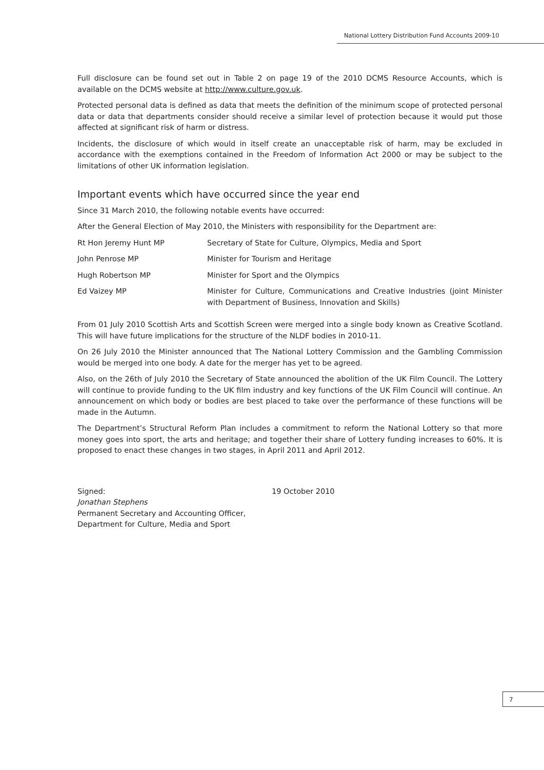National Lottery Distribution Fund Accounts 2009-10
Full disclosure can be found set out in Table 2 on page 19 of the 2010 DCMS Resource Accounts, which is available on the DCMS website at http://www.culture.gov.uk.
Protected personal data is defined as data that meets the definition of the minimum scope of protected personal data or data that departments consider should receive a similar level of protection because it would put those affected at significant risk of harm or distress.
Incidents, the disclosure of which would in itself create an unacceptable risk of harm, may be excluded in accordance with the exemptions contained in the Freedom of Information Act 2000 or may be subject to the limitations of other UK information legislation.
Important events which have occurred since the year end
Since 31 March 2010, the following notable events have occurred:
After the General Election of May 2010, the Ministers with responsibility for the Department are:
Rt Hon Jeremy Hunt MP Secretary of State for Culture, Olympics, Media and Sport
John Penrose MP Minister for Tourism and Heritage
Hugh Robertson MP Minister for Sport and the Olympics
Ed Vaizey MP Minister for Culture, Communications and Creative Industries (joint Minister with Department of Business, Innovation and Skills)
From 01 July 2010 Scottish Arts and Scottish Screen were merged into a single body known as Creative Scotland. This will have future implications for the structure of the NLDF bodies in 2010-11.
On 26 July 2010 the Minister announced that The National Lottery Commission and the Gambling Commission would be merged into one body. A date for the merger has yet to be agreed.
Also, on the 26th of July 2010 the Secretary of State announced the abolition of the UK Film Council. The Lottery will continue to provide funding to the UK film industry and key functions of the UK Film Council will continue. An announcement on which body or bodies are best placed to take over the performance of these functions will be made in the Autumn.
The Department’s Structural Reform Plan includes a commitment to reform the National Lottery so that more money goes into sport, the arts and heritage; and together their share of Lottery funding increases to 60%. It is proposed to enact these changes in two stages, in April 2011 and April 2012.
Signed:
Jonathan Stephens
Permanent Secretary and Accounting Officer,
Department for Culture, Media and Sport
19 October 2010
7